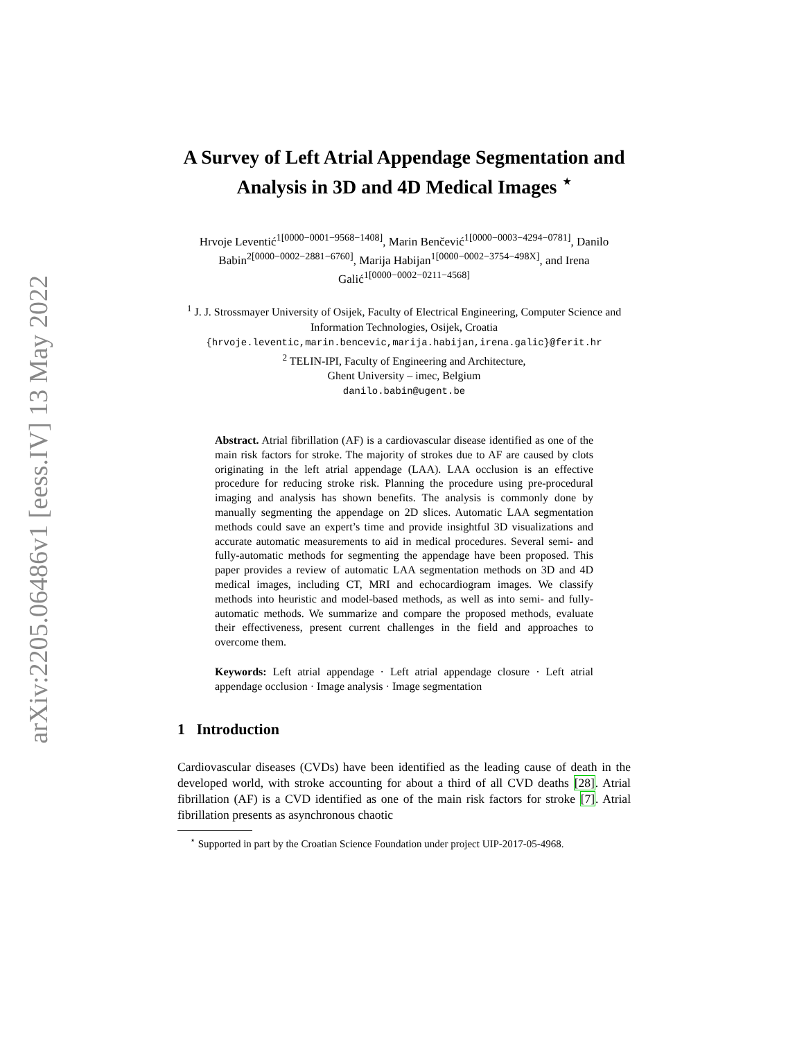arXiv:2205.06486v1 [eess.IV] 13 May 2022
A Survey of Left Atrial Appendage Segmentation and Analysis in 3D and 4D Medical Images <sup>⋆</sup>
Hrvoje Leventić<sup>1[0000−0001−9568−1408]</sup>, Marin Benčević<sup>1[0000−0003−4294−0781]</sup>, Danilo Babin<sup>2[0000−0002−2881−6760]</sup>, Marija Habijan<sup>1[0000−0002−3754−498X]</sup>, and Irena Galić<sup>1[0000−0002−0211−4568]</sup>
<sup>1</sup> J. J. Strossmayer University of Osijek, Faculty of Electrical Engineering, Computer Science and Information Technologies, Osijek, Croatia
{hrvoje.leventic,marin.bencevic,marija.habijan,irena.galic}@ferit.hr
<sup>2</sup> TELIN-IPI, Faculty of Engineering and Architecture,
Ghent University – imec, Belgium
danilo.babin@ugent.be
Abstract. Atrial fibrillation (AF) is a cardiovascular disease identified as one of the main risk factors for stroke. The majority of strokes due to AF are caused by clots originating in the left atrial appendage (LAA). LAA occlusion is an effective procedure for reducing stroke risk. Planning the procedure using pre-procedural imaging and analysis has shown benefits. The analysis is commonly done by manually segmenting the appendage on 2D slices. Automatic LAA segmentation methods could save an expert’s time and provide insightful 3D visualizations and accurate automatic measurements to aid in medical procedures. Several semi- and fully-automatic methods for segmenting the appendage have been proposed. This paper provides a review of automatic LAA segmentation methods on 3D and 4D medical images, including CT, MRI and echocardiogram images. We classify methods into heuristic and model-based methods, as well as into semi- and fully-automatic methods. We summarize and compare the proposed methods, evaluate their effectiveness, present current challenges in the field and approaches to overcome them.
Keywords: Left atrial appendage · Left atrial appendage closure · Left atrial appendage occlusion · Image analysis · Image segmentation
1 Introduction
Cardiovascular diseases (CVDs) have been identified as the leading cause of death in the developed world, with stroke accounting for about a third of all CVD deaths [28]. Atrial fibrillation (AF) is a CVD identified as one of the main risk factors for stroke [7]. Atrial fibrillation presents as asynchronous chaotic
<sup>⋆</sup> Supported in part by the Croatian Science Foundation under project UIP-2017-05-4968.